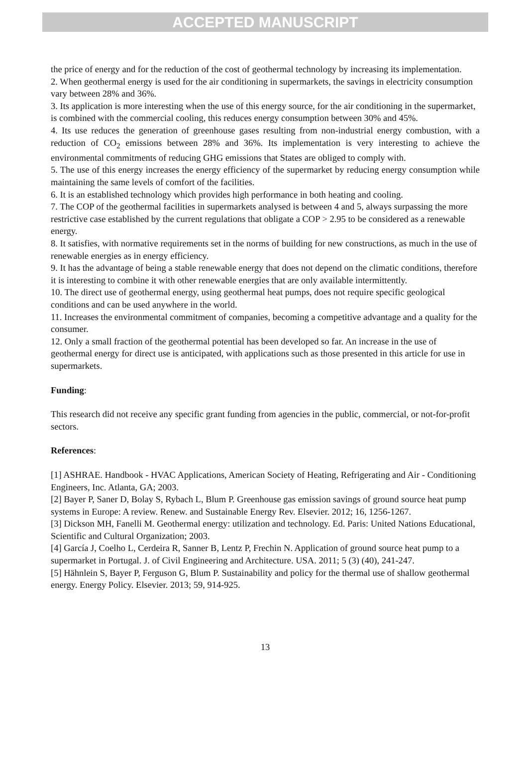ACCEPTED MANUSCRIPT
the price of energy and for the reduction of the cost of geothermal technology by increasing its implementation.
2. When geothermal energy is used for the air conditioning in supermarkets, the savings in electricity consumption vary between 28% and 36%.
3. Its application is more interesting when the use of this energy source, for the air conditioning in the supermarket, is combined with the commercial cooling, this reduces energy consumption between 30% and 45%.
4. Its use reduces the generation of greenhouse gases resulting from non-industrial energy combustion, with a reduction of CO<sub>2</sub> emissions between 28% and 36%. Its implementation is very interesting to achieve the environmental commitments of reducing GHG emissions that States are obliged to comply with.
5. The use of this energy increases the energy efficiency of the supermarket by reducing energy consumption while maintaining the same levels of comfort of the facilities.
6. It is an established technology which provides high performance in both heating and cooling.
7. The COP of the geothermal facilities in supermarkets analysed is between 4 and 5, always surpassing the more restrictive case established by the current regulations that obligate a COP > 2.95 to be considered as a renewable energy.
8. It satisfies, with normative requirements set in the norms of building for new constructions, as much in the use of renewable energies as in energy efficiency.
9. It has the advantage of being a stable renewable energy that does not depend on the climatic conditions, therefore it is interesting to combine it with other renewable energies that are only available intermittently.
10. The direct use of geothermal energy, using geothermal heat pumps, does not require specific geological conditions and can be used anywhere in the world.
11. Increases the environmental commitment of companies, becoming a competitive advantage and a quality for the consumer.
12. Only a small fraction of the geothermal potential has been developed so far. An increase in the use of geothermal energy for direct use is anticipated, with applications such as those presented in this article for use in supermarkets.
Funding:
This research did not receive any specific grant funding from agencies in the public, commercial, or not-for-profit sectors.
References:
[1] ASHRAE. Handbook - HVAC Applications, American Society of Heating, Refrigerating and Air - Conditioning Engineers, Inc. Atlanta, GA; 2003.
[2] Bayer P, Saner D, Bolay S, Rybach L, Blum P. Greenhouse gas emission savings of ground source heat pump systems in Europe: A review. Renew. and Sustainable Energy Rev. Elsevier. 2012; 16, 1256-1267.
[3] Dickson MH, Fanelli M. Geothermal energy: utilization and technology. Ed. Paris: United Nations Educational, Scientific and Cultural Organization; 2003.
[4] García J, Coelho L, Cerdeira R, Sanner B, Lentz P, Frechin N. Application of ground source heat pump to a supermarket in Portugal. J. of Civil Engineering and Architecture. USA. 2011; 5 (3) (40), 241-247.
[5] Hähnlein S, Bayer P, Ferguson G, Blum P. Sustainability and policy for the thermal use of shallow geothermal energy. Energy Policy. Elsevier. 2013; 59, 914-925.
13